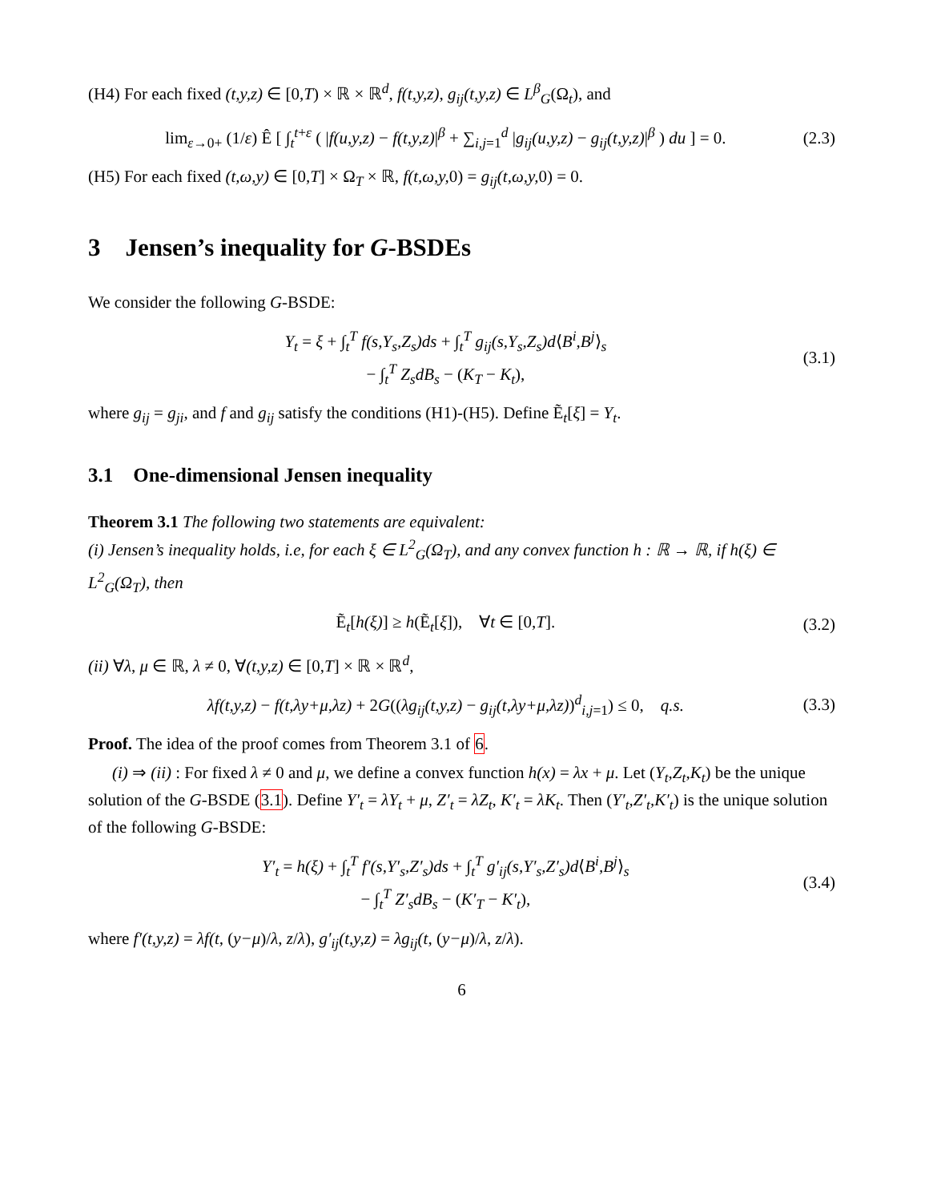(H4) For each fixed (t,y,z) ∈ [0,T) × ℝ × ℝ<sup>d</sup>, f(t,y,z), g<sub>ij</sub>(t,y,z) ∈ L<sup>β</sup><sub>G</sub>(Ω<sub>t</sub>), and
lim<sub>ε→0+</sub> (1/ε) Ê [ ∫<sub>t</sub><sup>t+ε</sup> ( |f(u,y,z) − f(t,y,z)|<sup>β</sup> + ∑<sub>i,j=1</sub><sup>d</sup> |g<sub>ij</sub>(u,y,z) − g<sub>ij</sub>(t,y,z)|<sup>β</sup> ) du ] = 0. (2.3)
(H5) For each fixed (t,ω,y) ∈ [0,T] × Ω<sub>T</sub> × ℝ, f(t,ω,y, 0) = g<sub>ij</sub>(t,ω,y, 0) = 0.
3 Jensen’s inequality for G-BSDEs
We consider the following G-BSDE:
Y<sub>t</sub> = ξ + ∫<sub>t</sub><sup>T</sup> f(s,Y<sub>s</sub>,Z<sub>s</sub>)ds + ∫<sub>t</sub><sup>T</sup> g<sub>ij</sub>(s,Y<sub>s</sub>,Z<sub>s</sub>)d⟨B<sup>i</sup>,B<sup>j</sup>⟩<sub>s</sub>
− ∫<sub>t</sub><sup>T</sup> Z<sub>s</sub>dB<sub>s</sub> − (K<sub>T</sub> − K<sub>t</sub>), (3.1)
where g<sub>ij</sub> = g<sub>ji</sub>, and f and g<sub>ij</sub> satisfy the conditions (H1)-(H5). Define Ẽ<sub>t</sub>[ξ] = Y<sub>t</sub>.
3.1 One-dimensional Jensen inequality
Theorem 3.1 The following two statements are equivalent:
(i) Jensen’s inequality holds, i.e, for each ξ ∈ L<sup>2</sup><sub>G</sub>(Ω<sub>T</sub>), and any convex function h : ℝ → ℝ, if h(ξ) ∈ L<sup>2</sup><sub>G</sub>(Ω<sub>T</sub>), then
Ẽ<sub>t</sub>[h(ξ)] ≥ h(Ẽ<sub>t</sub>[ξ]), ∀t ∈ [0,T]. (3.2)
(ii) ∀λ, μ ∈ ℝ, λ ≠ 0, ∀(t,y,z) ∈ [0,T] × ℝ × ℝ<sup>d</sup>,
λf(t,y,z) − f(t,λy+μ,λz) + 2G((λg<sub>ij</sub>(t,y,z) − g<sub>ij</sub>(t,λy+μ,λz))<sup>d</sup><sub>i,j=1</sub>) ≤ 0, q.s. (3.3)
Proof. The idea of the proof comes from Theorem 3.1 of 6.
(i) ⇒ (ii) : For fixed λ ≠ 0 and μ, we define a convex function h(x) = λx + μ. Let (Y<sub>t</sub>,Z<sub>t</sub>,K<sub>t</sub>) be the unique solution of the G-BSDE (3.1). Define Y′<sub>t</sub> = λY<sub>t</sub> + μ, Z′<sub>t</sub> = λZ<sub>t</sub>, K′<sub>t</sub> = λK<sub>t</sub>. Then (Y′<sub>t</sub>,Z′<sub>t</sub>,K′<sub>t</sub>) is the unique solution of the following G-BSDE:
Y′<sub>t</sub> = h(ξ) + ∫<sub>t</sub><sup>T</sup> f′(s,Y′<sub>s</sub>,Z′<sub>s</sub>)ds + ∫<sub>t</sub><sup>T</sup> g′<sub>ij</sub>(s,Y′<sub>s</sub>,Z′<sub>s</sub>)d⟨B<sup>i</sup>,B<sup>j</sup>⟩<sub>s</sub>
− ∫<sub>t</sub><sup>T</sup> Z′<sub>s</sub>dB<sub>s</sub> − (K′<sub>T</sub> − K′<sub>t</sub>), (3.4)
where f′(t,y,z) = λf(t, (y−μ)/λ, z/λ), g′<sub>ij</sub>(t,y,z) = λg<sub>ij</sub>(t, (y−μ)/λ, z/λ).
6